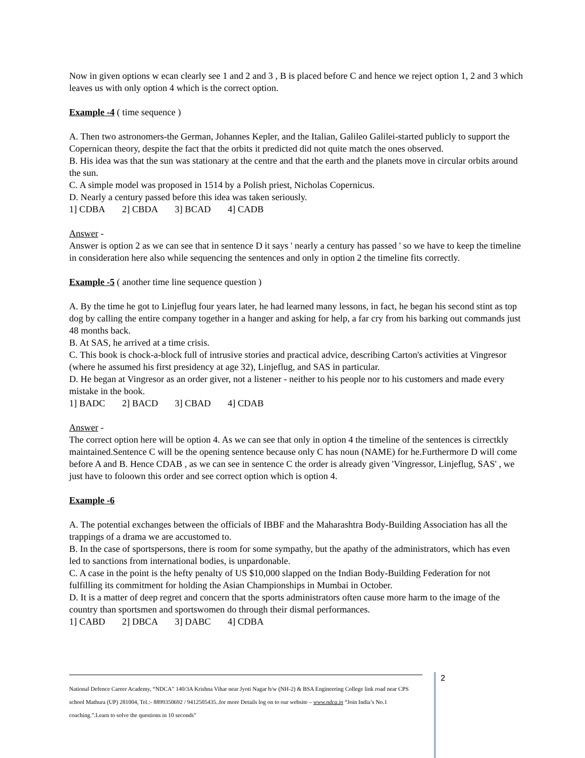Now in given options w ecan clearly see 1 and 2 and 3 , B is placed before C and hence we reject option 1, 2 and 3 which leaves us with only option 4 which is the correct option.
Example -4 ( time sequence )
A. Then two astronomers-the German, Johannes Kepler, and the Italian, Galileo Galilei-started publicly to support the Copernican theory, despite the fact that the orbits it predicted did not quite match the ones observed.
B. His idea was that the sun was stationary at the centre and that the earth and the planets move in circular orbits around the sun.
C. A simple model was proposed in 1514 by a Polish priest, Nicholas Copernicus.
D. Nearly a century passed before this idea was taken seriously.
1] CDBA 2] CBDA 3] BCAD 4] CADB
Answer -
Answer is option 2 as we can see that in sentence D it says ' nearly a century has passed ' so we have to keep the timeline in consideration here also while sequencing the sentences and only in option 2 the timeline fits correctly.
Example -5 ( another time line sequence question )
A. By the time he got to Linjeflug four years later, he had learned many lessons, in fact, he began his second stint as top dog by calling the entire company together in a hanger and asking for help, a far cry from his barking out commands just 48 months back.
B. At SAS, he arrived at a time crisis.
C. This book is chock-a-block full of intrusive stories and practical advice, describing Carton's activities at Vingresor (where he assumed his first presidency at age 32), Linjeflug, and SAS in particular.
D. He began at Vingresor as an order giver, not a listener - neither to his people nor to his customers and made every mistake in the book.
1] BADC 2] BACD 3] CBAD 4] CDAB
Answer -
The correct option here will be option 4. As we can see that only in option 4 the timeline of the sentences is cirrectkly maintained.Sentence C will be the opening sentence because only C has noun (NAME) for he.Furthermore D will come before A and B. Hence CDAB , as we can see in sentence C the order is already given 'Vingressor, Linjeflug, SAS' , we just have to foloown this order and see correct option which is option 4.
Example -6
A. The potential exchanges between the officials of IBBF and the Maharashtra Body-Building Association has all the trappings of a drama we are accustomed to.
B. In the case of sportspersons, there is room for some sympathy, but the apathy of the administrators, which has even led to sanctions from international bodies, is unpardonable.
C. A case in the point is the hefty penalty of US $10,000 slapped on the Indian Body-Building Federation for not fulfilling its commitment for holding the Asian Championships in Mumbai in October.
D. It is a matter of deep regret and concern that the sports administrators often cause more harm to the image of the country than sportsmen and sportswomen do through their dismal performances.
1] CABD 2] DBCA 3] DABC 4] CDBA
National Defence Career Academy, “NDCA” 140/3A Krishna Vihar near Jyoti Nagar b/w (NH-2) & BSA Engineering College link road near CPS school Mathura (UP) 281004, Tel.:- 8899350692 / 9412505435..for more Details log on to our website – www.ndca.in “Join India’s No.1 coaching.”.Learn to solve the questions in 10 seconds”
2